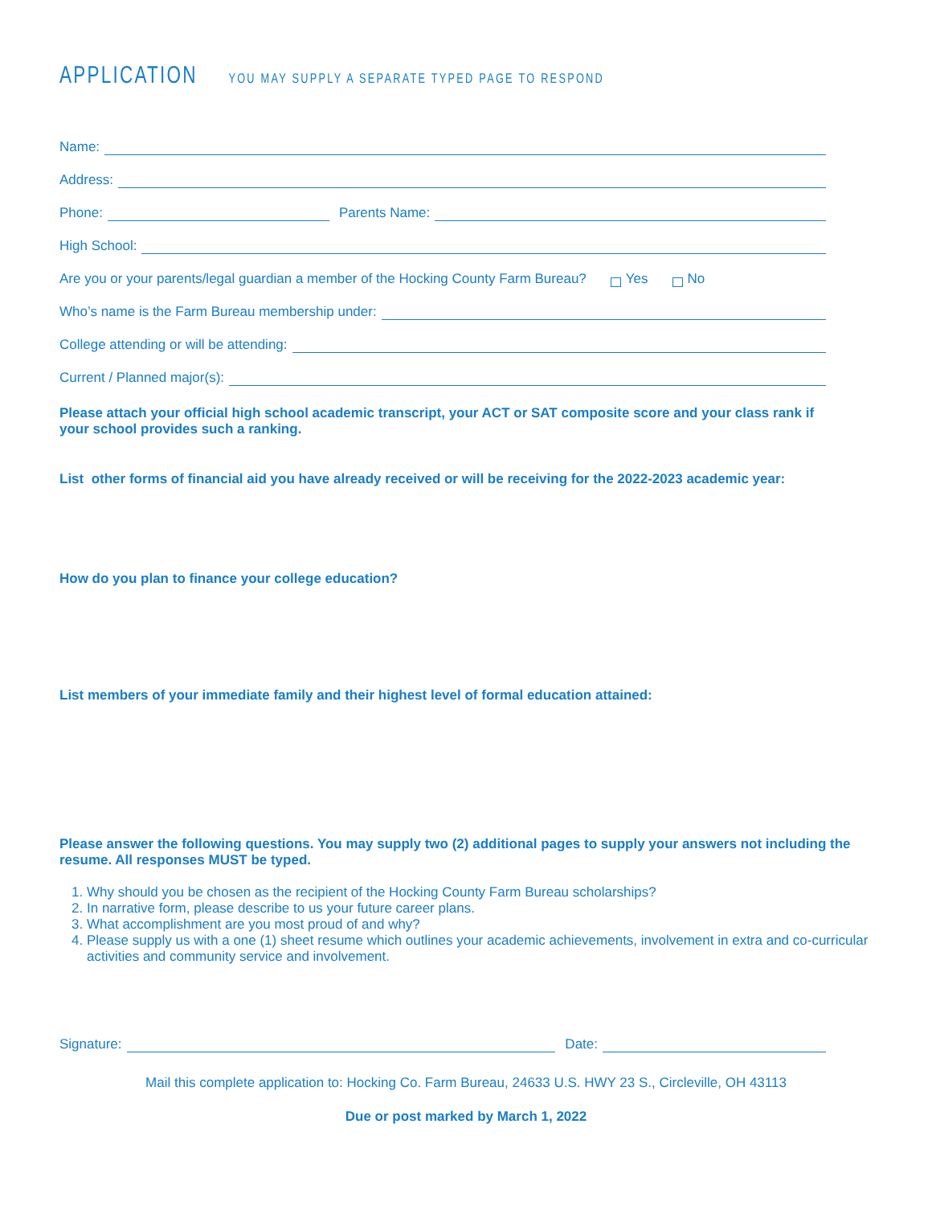APPLICATION YOU MAY SUPPLY A SEPARATE TYPED PAGE TO RESPOND
Name:
Address:
Phone:
Parents Name:
High School:
Are you or your parents/legal guardian a member of the Hocking County Farm Bureau? Yes No
Who’s name is the Farm Bureau membership under:
College attending or will be attending:
Current / Planned major(s):
Please attach your official high school academic transcript, your ACT or SAT composite score and your class rank if your school provides such a ranking.
List other forms of financial aid you have already received or will be receiving for the 2022-2023 academic year:
How do you plan to finance your college education?
List members of your immediate family and their highest level of formal education attained:
Please answer the following questions. You may supply two (2) additional pages to supply your answers not including the resume. All responses MUST be typed.
1. Why should you be chosen as the recipient of the Hocking County Farm Bureau scholarships?
2. In narrative form, please describe to us your future career plans.
3. What accomplishment are you most proud of and why?
4. Please supply us with a one (1) sheet resume which outlines your academic achievements, involvement in extra and co-curricular activities and community service and involvement.
Signature:
Date:
Mail this complete application to: Hocking Co. Farm Bureau, 24633 U.S. HWY 23 S., Circleville, OH 43113
Due or post marked by March 1, 2022